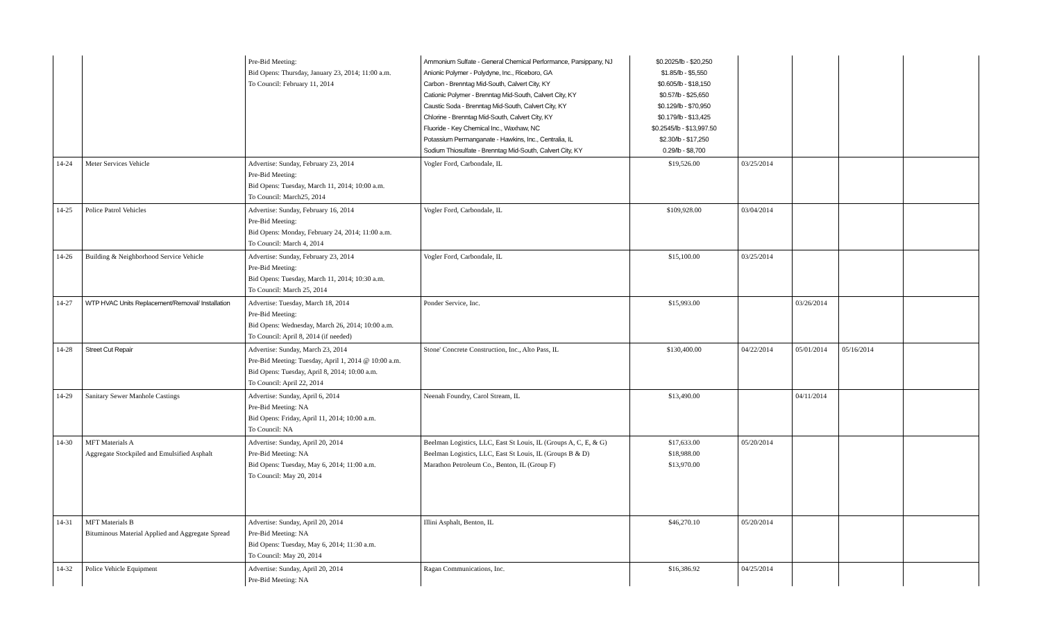| | | Pre-Bid Meeting: Bid Opens: Thursday, January 23, 2014; 11:00 a.m. To Council: February 11, 2014 | Ammonium Sulfate - General Chemical Performance, Parsippany, NJ Anionic Polymer - Polydyne, Inc., Riceboro, GA Carbon - Brenntag Mid-South, Calvert City, KY Cationic Polymer - Brenntag Mid-South, Calvert City, KY Caustic Soda - Brenntag Mid-South, Calvert City, KY Chlorine - Brenntag Mid-South, Calvert City, KY Fluoride - Key Chemical Inc., Waxhaw, NC Potassium Permanganate - Hawkins, Inc., Centralia, IL Sodium Thiosulfate - Brenntag Mid-South, Calvert City, KY | $0.2025/lb - $20,250 $1.85/lb - $5,550 $0.605/lb - $18,150 $0.57/lb - $25,650 $0.129/lb - $70,950 $0.179/lb - $13,425 $0.2545/lb - $13,997.50 $2.30/lb - $17,250 0.29/lb - $8,700 | | | | |
| 14-24 | Meter Services Vehicle | Advertise: Sunday, February 23, 2014 Pre-Bid Meeting: Bid Opens: Tuesday, March 11, 2014; 10:00 a.m. To Council: March25, 2014 | Vogler Ford, Carbondale, IL | $19,526.00 | 03/25/2014 | | | |
| 14-25 | Police Patrol Vehicles | Advertise: Sunday, February 16, 2014 Pre-Bid Meeting: Bid Opens: Monday, February 24, 2014; 11:00 a.m. To Council: March 4, 2014 | Vogler Ford, Carbondale, IL | $109,928.00 | 03/04/2014 | | | |
| 14-26 | Building & Neighborhood Service Vehicle | Advertise: Sunday, February 23, 2014 Pre-Bid Meeting: Bid Opens: Tuesday, March 11, 2014; 10:30 a.m. To Council: March 25, 2014 | Vogler Ford, Carbondale, IL | $15,100.00 | 03/25/2014 | | | |
| 14-27 | WTP HVAC Units Replacement/Removal/ Installation | Advertise: Tuesday, March 18, 2014 Pre-Bid Meeting: Bid Opens: Wednesday, March 26, 2014; 10:00 a.m. To Council: April 8, 2014 (if needed) | Ponder Service, Inc. | $15,993.00 | | 03/26/2014 | | |
| 14-28 | Street Cut Repair | Advertise: Sunday, March 23, 2014 Pre-Bid Meeting: Tuesday, April 1, 2014 @ 10:00 a.m. Bid Opens: Tuesday, April 8, 2014; 10:00 a.m. To Council: April 22, 2014 | Stone' Concrete Construction, Inc., Alto Pass, IL | $130,400.00 | 04/22/2014 | 05/01/2014 | 05/16/2014 | |
| 14-29 | Sanitary Sewer Manhole Castings | Advertise: Sunday, April 6, 2014 Pre-Bid Meeting: NA Bid Opens: Friday, April 11, 2014; 10:00 a.m. To Council: NA | Neenah Foundry, Carol Stream, IL | $13,490.00 | | 04/11/2014 | | |
| 14-30 | MFT Materials A Aggregate Stockpiled and Emulsified Asphalt | Advertise: Sunday, April 20, 2014 Pre-Bid Meeting: NA Bid Opens: Tuesday, May 6, 2014; 11:00 a.m. To Council: May 20, 2014 | Beelman Logistics, LLC, East St Louis, IL (Groups A, C, E, & G) Beelman Logistics, LLC, East St Louis, IL (Groups B & D) Marathon Petroleum Co., Benton, IL (Group F) | $17,633.00 $18,988.00 $13,970.00 | 05/20/2014 | | | |
| 14-31 | MFT Materials B Bituminous Material Applied and Aggregate Spread | Advertise: Sunday, April 20, 2014 Pre-Bid Meeting: NA Bid Opens: Tuesday, May 6, 2014; 11:30 a.m. To Council: May 20, 2014 | Illini Asphalt, Benton, IL | $46,270.10 | 05/20/2014 | | | |
| 14-32 | Police Vehicle Equipment | Advertise: Sunday, April 20, 2014 Pre-Bid Meeting: NA | Ragan Communications, Inc. | $16,386.92 | 04/25/2014 | | | |